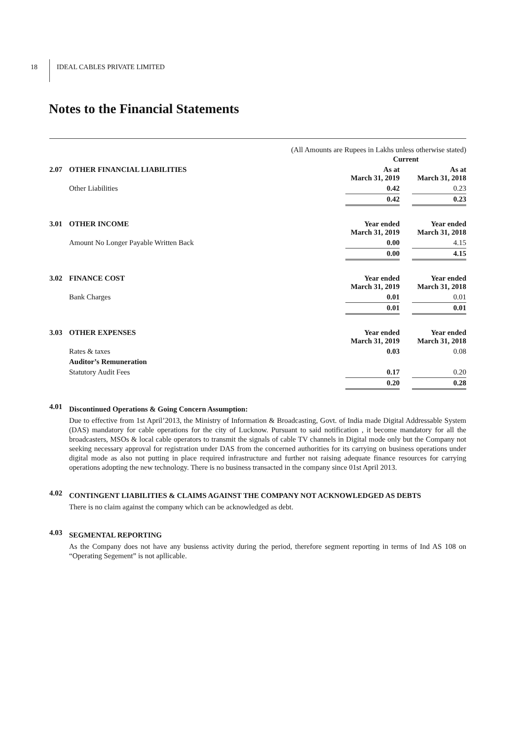18 IDEAL CABLES PRIVATE LIMITED
Notes to the Financial Statements
(All Amounts are Rupees in Lakhs unless otherwise stated)
| | | Current | | |
| 2.07 | OTHER FINANCIAL LIABILITIES | As at March 31, 2019 | | As at March 31, 2018 |
| | Other Liabilities | 0.42 | | 0.23 |
| | | 0.42 | | 0.23 |
| 3.01 | OTHER INCOME | Year ended March 31, 2019 | | Year ended March 31, 2018 |
| | Amount No Longer Payable Written Back | 0.00 | | 4.15 |
| | | 0.00 | | 4.15 |
| 3.02 | FINANCE COST | Year ended March 31, 2019 | | Year ended March 31, 2018 |
| | Bank Charges | 0.01 | | 0.01 |
| | | 0.01 | | 0.01 |
| 3.03 | OTHER EXPENSES | Year ended March 31, 2019 | | Year ended March 31, 2018 |
| | Rates & taxes | 0.03 | | 0.08 |
| | Auditor’s Remuneration | | | |
| | Statutory Audit Fees | 0.17 | | 0.20 |
| | | 0.20 | | 0.28 |
4.01
Discontinued Operations & Going Concern Assumption:
Due to effective from 1st April’2013, the Ministry of Information & Broadcasting, Govt. of India made Digital Addressable System (DAS) mandatory for cable operations for the city of Lucknow. Pursuant to said notification , it become mandatory for all the broadcasters, MSOs & local cable operators to transmit the signals of cable TV channels in Digital mode only but the Company not seeking necessary approval for registration under DAS from the concerned authorities for its carrying on business operations under digital mode as also not putting in place required infrastructure and further not raising adequate finance resources for carrying operations adopting the new technology. There is no business transacted in the company since 01st April 2013.
4.02
CONTINGENT LIABILITIES & CLAIMS AGAINST THE COMPANY NOT ACKNOWLEDGED AS DEBTS
There is no claim against the company which can be acknowledged as debt.
4.03
SEGMENTAL REPORTING
As the Company does not have any busienss activity during the period, therefore segment reporting in terms of Ind AS 108 on “Operating Segement” is not apllicable.